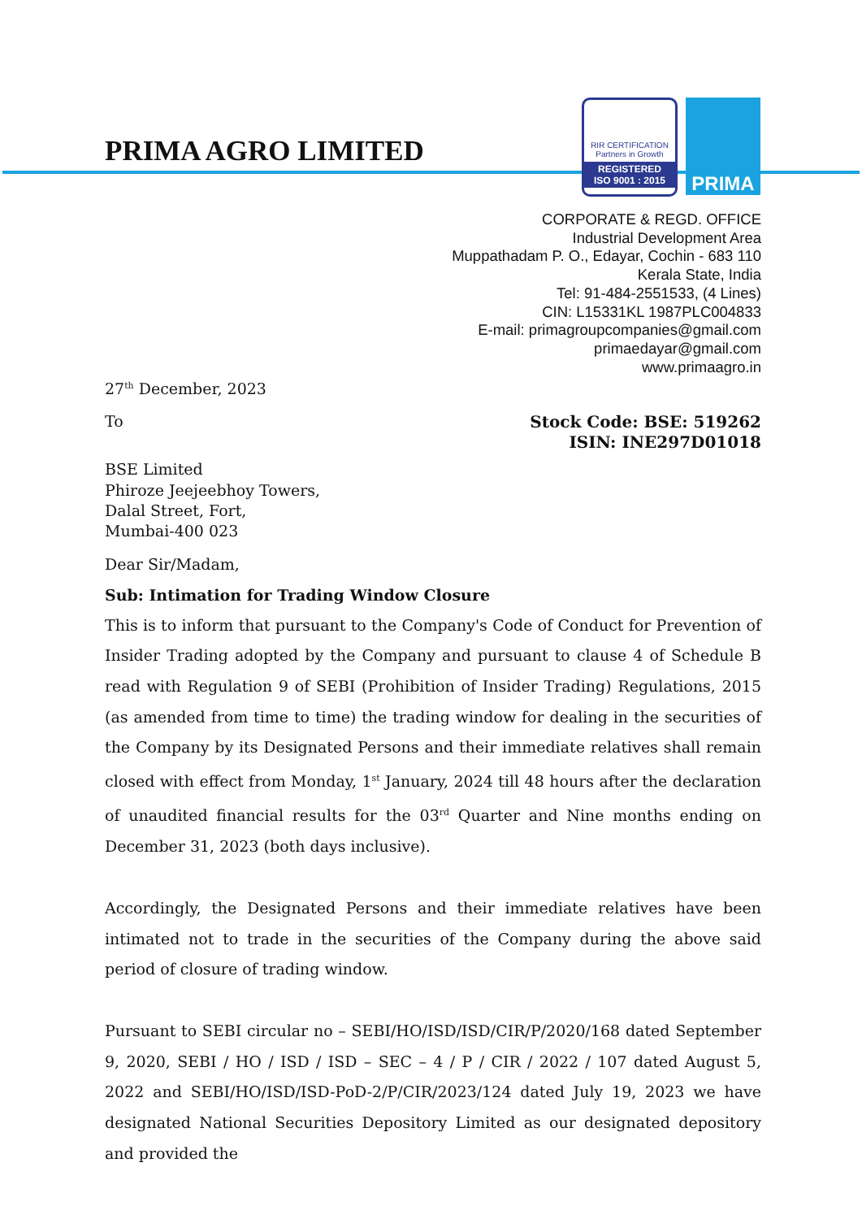PRIMA AGRO LIMITED
RIR CERTIFICATION
Partners in Growth
REGISTERED
ISO 9001 : 2015
PRIMA
CORPORATE & REGD. OFFICE
Industrial Development Area
Muppathadam P. O., Edayar, Cochin - 683 110
Kerala State, India
Tel: 91-484-2551533, (4 Lines)
CIN: L15331KL 1987PLC004833
E-mail: primagroupcompanies@gmail.com
primaedayar@gmail.com
www.primaagro.in
27<sup>th</sup> December, 2023
To
Stock Code: BSE: 519262
ISIN: INE297D01018
BSE Limited
Phiroze Jeejeebhoy Towers,
Dalal Street, Fort,
Mumbai-400 023
Dear Sir/Madam,
Sub: Intimation for Trading Window Closure
This is to inform that pursuant to the Company's Code of Conduct for Prevention of Insider Trading adopted by the Company and pursuant to clause 4 of Schedule B read with Regulation 9 of SEBI (Prohibition of Insider Trading) Regulations, 2015 (as amended from time to time) the trading window for dealing in the securities of the Company by its Designated Persons and their immediate relatives shall remain closed with effect from Monday, 1<sup>st</sup> January, 2024 till 48 hours after the declaration of unaudited financial results for the 03<sup>rd</sup> Quarter and Nine months ending on December 31, 2023 (both days inclusive).
Accordingly, the Designated Persons and their immediate relatives have been intimated not to trade in the securities of the Company during the above said period of closure of trading window.
Pursuant to SEBI circular no – SEBI/HO/ISD/ISD/CIR/P/2020/168 dated September 9, 2020, SEBI / HO / ISD / ISD – SEC – 4 / P / CIR / 2022 / 107 dated August 5, 2022 and SEBI/HO/ISD/ISD-PoD-2/P/CIR/2023/124 dated July 19, 2023 we have designated National Securities Depository Limited as our designated depository and provided the